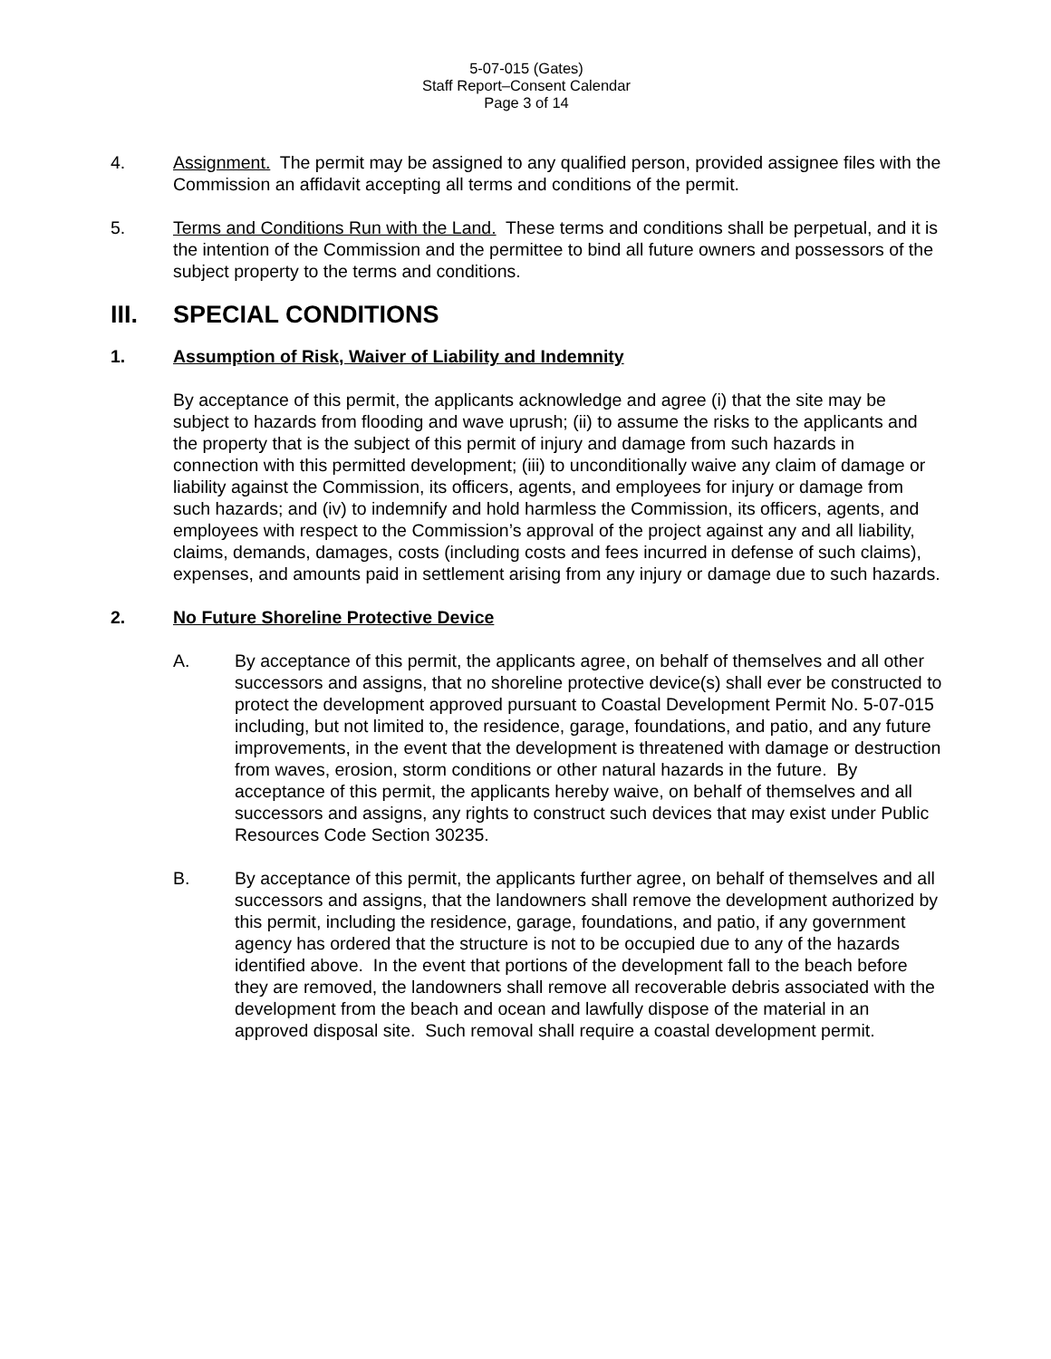5-07-015 (Gates)
Staff Report–Consent Calendar
Page 3 of 14
4. Assignment. The permit may be assigned to any qualified person, provided assignee files with the Commission an affidavit accepting all terms and conditions of the permit.
5. Terms and Conditions Run with the Land. These terms and conditions shall be perpetual, and it is the intention of the Commission and the permittee to bind all future owners and possessors of the subject property to the terms and conditions.
III. SPECIAL CONDITIONS
1. Assumption of Risk, Waiver of Liability and Indemnity
By acceptance of this permit, the applicants acknowledge and agree (i) that the site may be subject to hazards from flooding and wave uprush; (ii) to assume the risks to the applicants and the property that is the subject of this permit of injury and damage from such hazards in connection with this permitted development; (iii) to unconditionally waive any claim of damage or liability against the Commission, its officers, agents, and employees for injury or damage from such hazards; and (iv) to indemnify and hold harmless the Commission, its officers, agents, and employees with respect to the Commission’s approval of the project against any and all liability, claims, demands, damages, costs (including costs and fees incurred in defense of such claims), expenses, and amounts paid in settlement arising from any injury or damage due to such hazards.
2. No Future Shoreline Protective Device
A. By acceptance of this permit, the applicants agree, on behalf of themselves and all other successors and assigns, that no shoreline protective device(s) shall ever be constructed to protect the development approved pursuant to Coastal Development Permit No. 5-07-015 including, but not limited to, the residence, garage, foundations, and patio, and any future improvements, in the event that the development is threatened with damage or destruction from waves, erosion, storm conditions or other natural hazards in the future. By acceptance of this permit, the applicants hereby waive, on behalf of themselves and all successors and assigns, any rights to construct such devices that may exist under Public Resources Code Section 30235.
B. By acceptance of this permit, the applicants further agree, on behalf of themselves and all successors and assigns, that the landowners shall remove the development authorized by this permit, including the residence, garage, foundations, and patio, if any government agency has ordered that the structure is not to be occupied due to any of the hazards identified above. In the event that portions of the development fall to the beach before they are removed, the landowners shall remove all recoverable debris associated with the development from the beach and ocean and lawfully dispose of the material in an approved disposal site. Such removal shall require a coastal development permit.